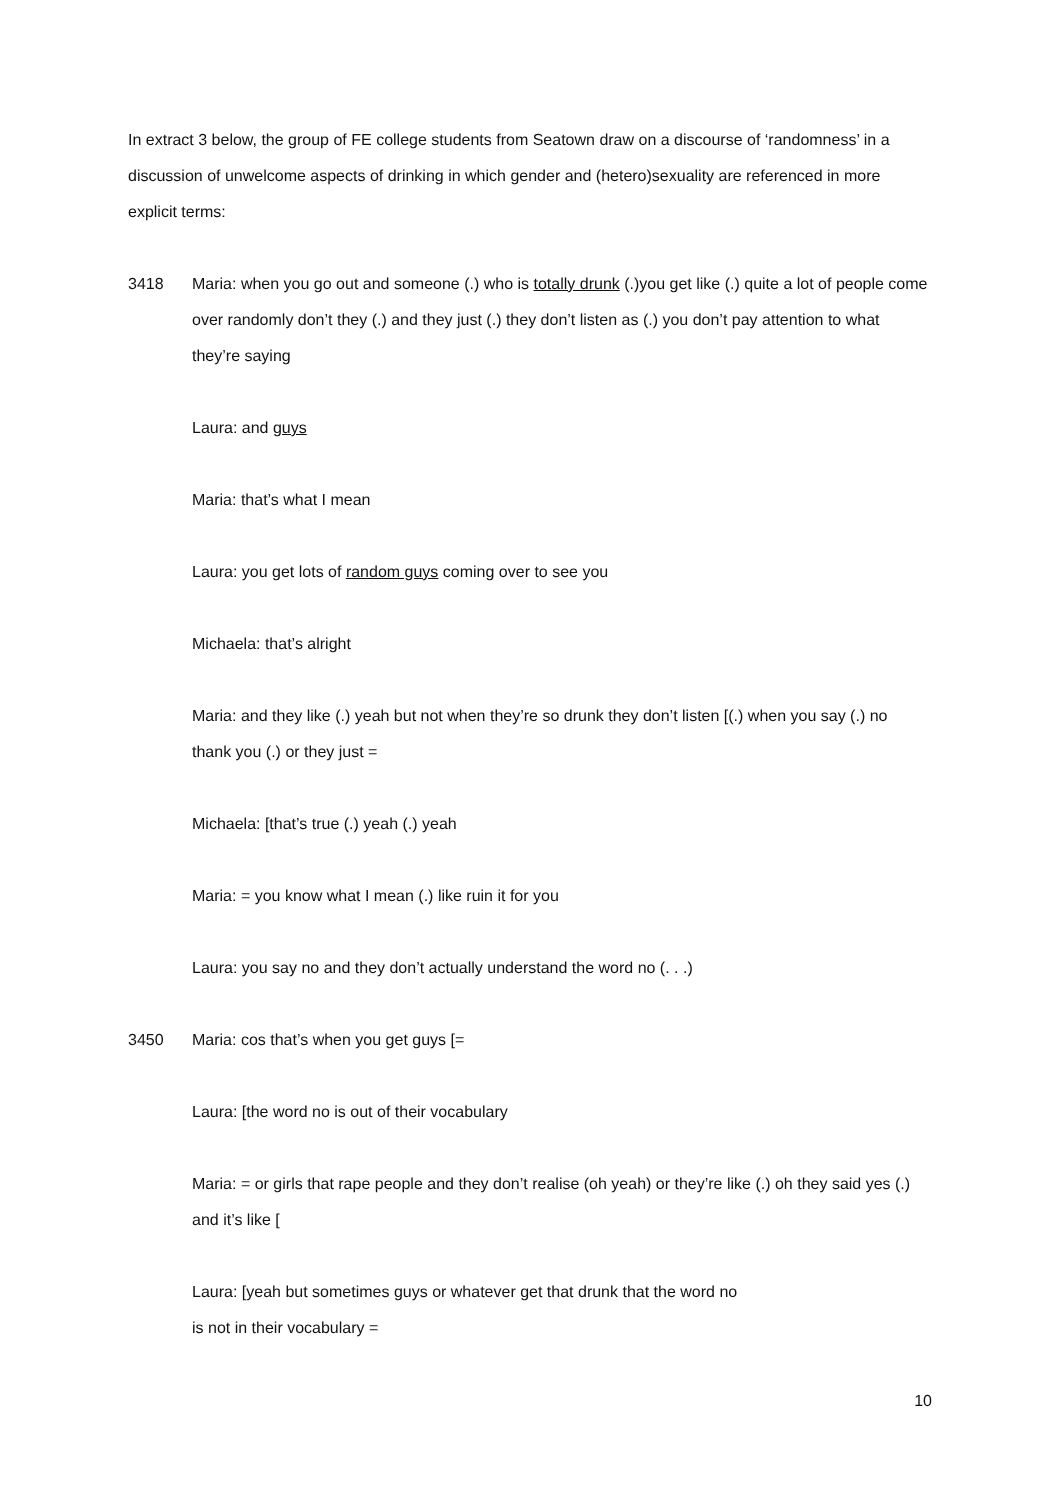In extract 3 below, the group of FE college students from Seatown draw on a discourse of ‘randomness’ in a discussion of unwelcome aspects of drinking in which gender and (hetero)sexuality are referenced in more explicit terms:
3418 Maria: when you go out and someone (.) who is totally drunk (.)you get like (.) quite a lot of people come over randomly don’t they (.) and they just (.) they don’t listen as (.) you don’t pay attention to what they’re saying
Laura: and guys
Maria: that’s what I mean
Laura: you get lots of random guys coming over to see you
Michaela: that’s alright
Maria: and they like (.) yeah but not when they’re so drunk they don’t listen [(.) when you say (.) no thank you (.) or they just =
Michaela: [that’s true (.) yeah (.) yeah
Maria: = you know what I mean (.) like ruin it for you
Laura: you say no and they don’t actually understand the word no (. . .)
3450 Maria: cos that’s when you get guys [=
Laura: [the word no is out of their vocabulary
Maria: = or girls that rape people and they don’t realise (oh yeah) or they’re like (.) oh they said yes (.) and it’s like [
Laura: [yeah but sometimes guys or whatever get that drunk that the word no
is not in their vocabulary =
10